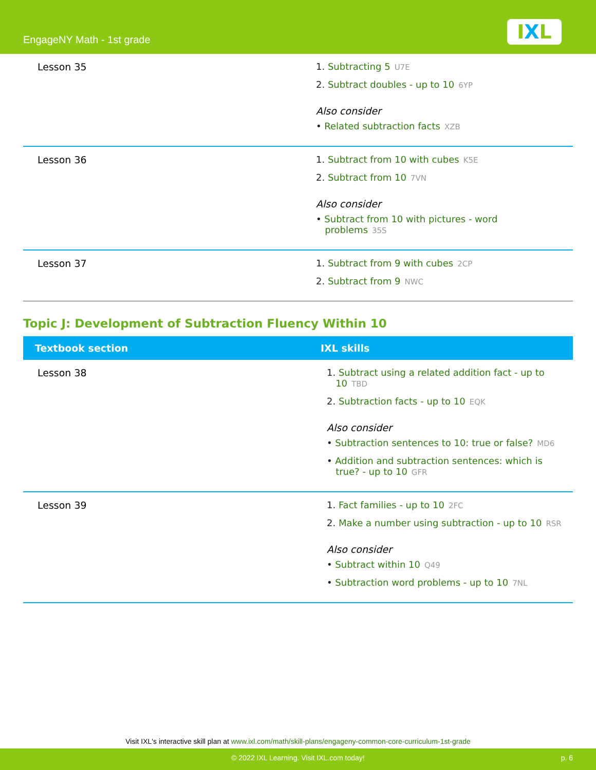EngageNY Math - 1st grade IXL
| Lesson 35 | 1. Subtracting 5 U7E 2. Subtract doubles - up to 10 6YP Also consider • Related subtraction facts XZB |
| Lesson 36 | 1. Subtract from 10 with cubes K5E 2. Subtract from 10 7VN Also consider • Subtract from 10 with pictures - word problems 35S |
| Lesson 37 | 1. Subtract from 9 with cubes 2CP 2. Subtract from 9 NWC |
Topic J: Development of Subtraction Fluency Within 10
| Textbook section | IXL skills |
| --- | --- |
| Lesson 38 | 1. Subtract using a related addition fact - up to 10 TBD 2. Subtraction facts - up to 10 EQK Also consider • Subtraction sentences to 10: true or false? MD6 • Addition and subtraction sentences: which is true? - up to 10 GFR |
| Lesson 39 | 1. Fact families - up to 10 2FC 2. Make a number using subtraction - up to 10 RSR Also consider • Subtract within 10 Q49 • Subtraction word problems - up to 10 7NL |
Visit IXL's interactive skill plan at www.ixl.com/math/skill-plans/engageny-common-core-curriculum-1st-grade
© 2022 IXL Learning. Visit IXL.com today! p. 6